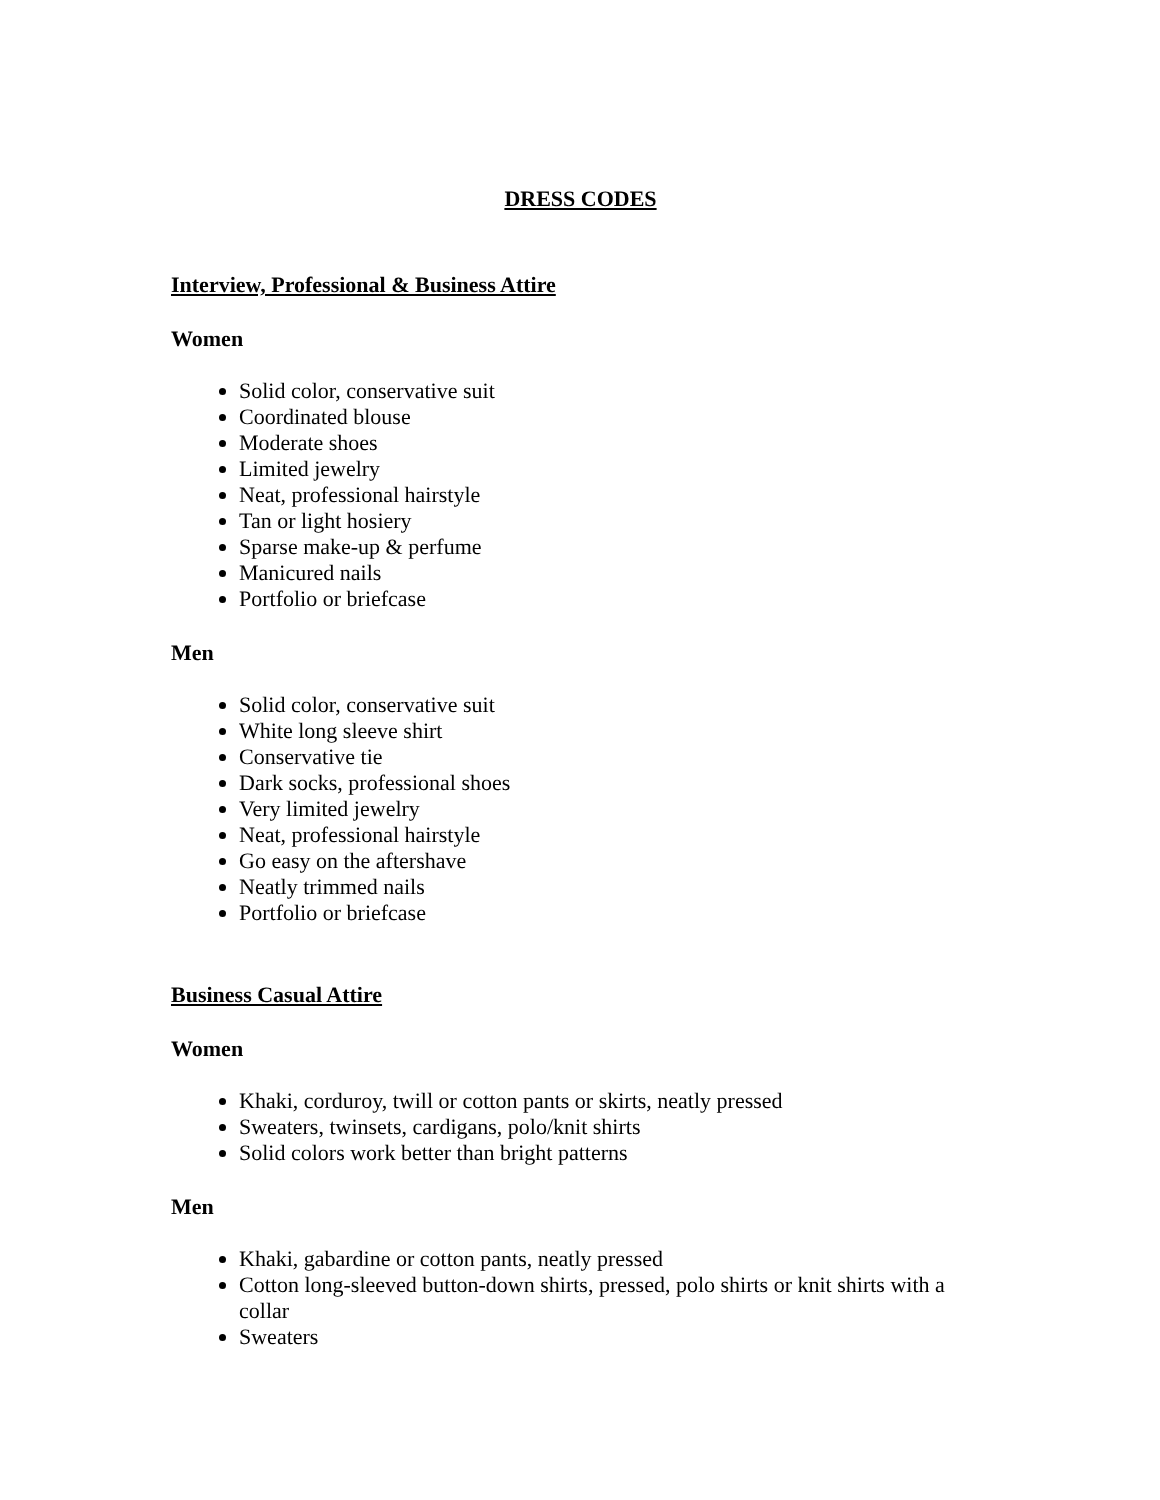DRESS CODES
Interview, Professional & Business Attire
Women
Solid color, conservative suit
Coordinated blouse
Moderate shoes
Limited jewelry
Neat, professional hairstyle
Tan or light hosiery
Sparse make-up & perfume
Manicured nails
Portfolio or briefcase
Men
Solid color, conservative suit
White long sleeve shirt
Conservative tie
Dark socks, professional shoes
Very limited jewelry
Neat, professional hairstyle
Go easy on the aftershave
Neatly trimmed nails
Portfolio or briefcase
Business Casual Attire
Women
Khaki, corduroy, twill or cotton pants or skirts, neatly pressed
Sweaters, twinsets, cardigans, polo/knit shirts
Solid colors work better than bright patterns
Men
Khaki, gabardine or cotton pants, neatly pressed
Cotton long-sleeved button-down shirts, pressed, polo shirts or knit shirts with a collar
Sweaters